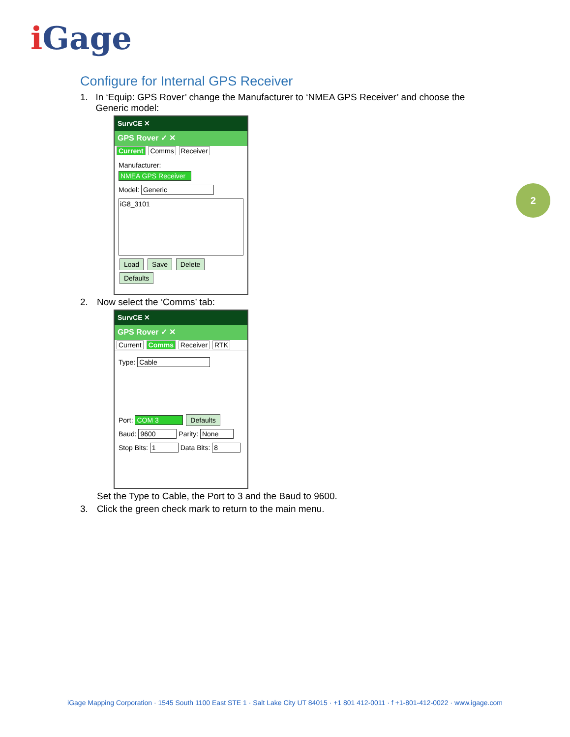i Gage
2
Configure for Internal GPS Receiver
1. In ‘Equip: GPS Rover’ change the Manufacturer to ‘NMEA GPS Receiver’ and choose the Generic model:
SurvCE ✕
GPS Rover ✓ ✕
Current Comms Receiver
Manufacturer:
NMEA GPS Receiver
Model: Generic
iG8_3101
Load Save Delete Defaults
2. Now select the ‘Comms’ tab:
SurvCE ✕
GPS Rover ✓ ✕
Current Comms Receiver RTK
Type: Cable
Port: COM 3 Defaults
Baud: 9600 Parity: None
Stop Bits: 1 Data Bits: 8
Set the Type to Cable, the Port to 3 and the Baud to 9600.
3. Click the green check mark to return to the main menu.
iGage Mapping Corporation · 1545 South 1100 East STE 1 · Salt Lake City UT 84015 · +1 801 412-0011 · f +1-801-412-0022 · www.igage.com